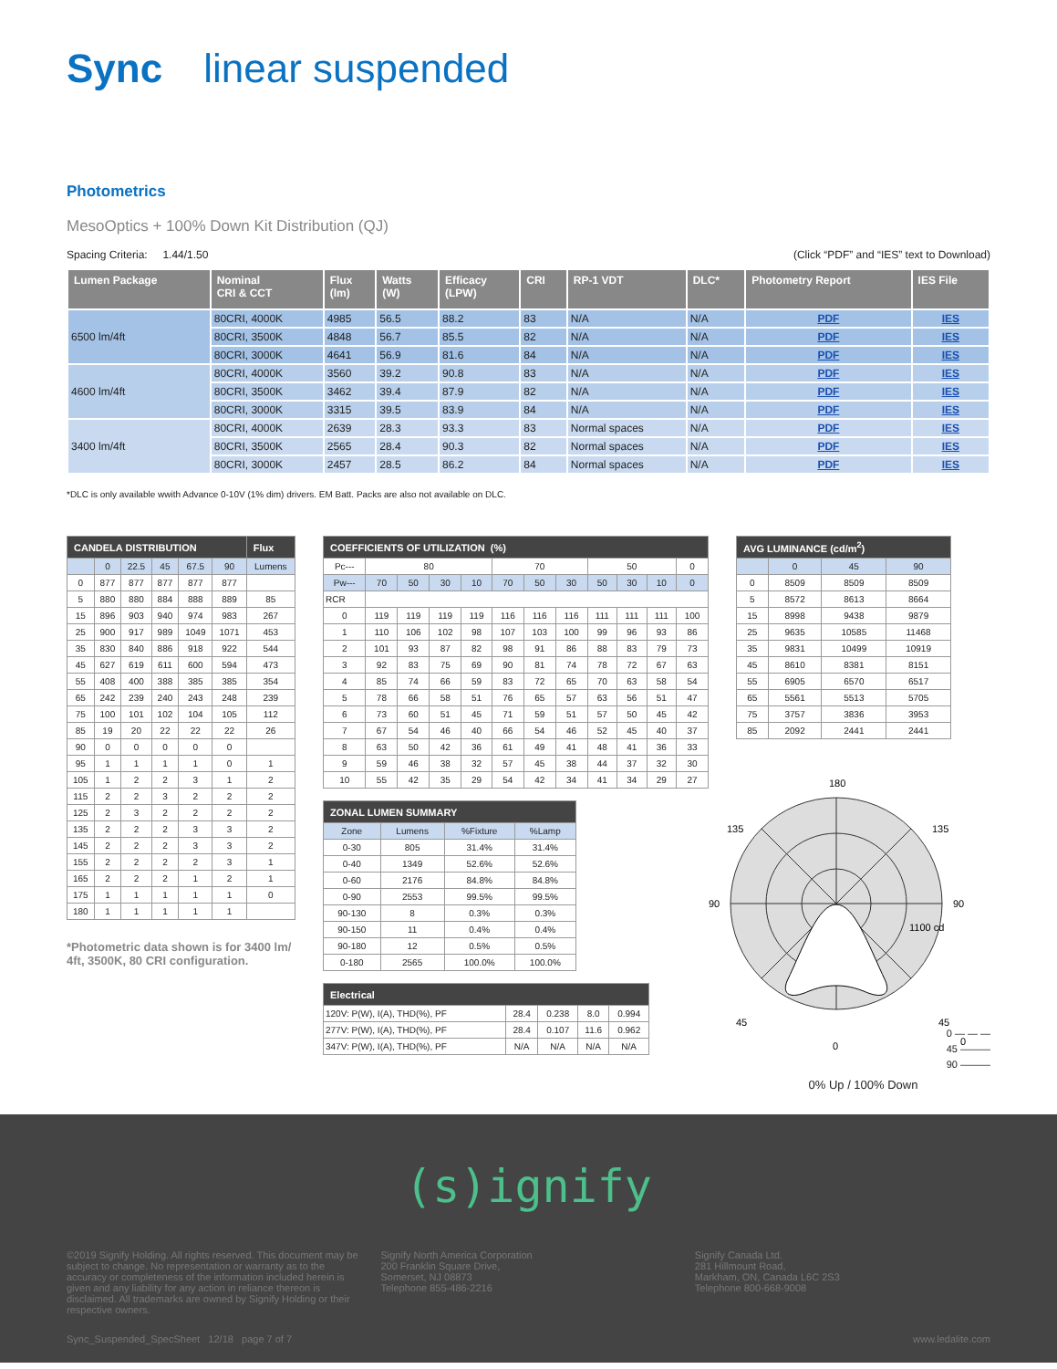Sync linear suspended
Photometrics
MesoOptics + 100% Down Kit Distribution (QJ)
Spacing Criteria: 1.44/1.50 (Click “PDF” and “IES” text to Download)
| Lumen Package | Nominal CRI & CCT | Flux (lm) | Watts (W) | Efficacy (LPW) | CRI | RP-1 VDT | DLC* | Photometry Report | IES File |
| --- | --- | --- | --- | --- | --- | --- | --- | --- | --- |
| 6500 lm/4ft | 80CRI, 4000K | 4985 | 56.5 | 88.2 | 83 | N/A | N/A | PDF | IES |
| | 80CRI, 3500K | 4848 | 56.7 | 85.5 | 82 | N/A | N/A | PDF | IES |
| | 80CRI, 3000K | 4641 | 56.9 | 81.6 | 84 | N/A | N/A | PDF | IES |
| 4600 lm/4ft | 80CRI, 4000K | 3560 | 39.2 | 90.8 | 83 | N/A | N/A | PDF | IES |
| | 80CRI, 3500K | 3462 | 39.4 | 87.9 | 82 | N/A | N/A | PDF | IES |
| | 80CRI, 3000K | 3315 | 39.5 | 83.9 | 84 | N/A | N/A | PDF | IES |
| 3400 lm/4ft | 80CRI, 4000K | 2639 | 28.3 | 93.3 | 83 | Normal spaces | N/A | PDF | IES |
| | 80CRI, 3500K | 2565 | 28.4 | 90.3 | 82 | Normal spaces | N/A | PDF | IES |
| | 80CRI, 3000K | 2457 | 28.5 | 86.2 | 84 | Normal spaces | N/A | PDF | IES |
*DLC is only available wwith Advance 0-10V (1% dim) drivers. EM Batt. Packs are also not available on DLC.
| CANDELA DISTRIBUTION | | | | | | Flux |
| --- | --- | --- | --- | --- | --- | --- |
| | 0 | 22.5 | 45 | 67.5 | 90 | Lumens |
| 0 | 877 | 877 | 877 | 877 | 877 | |
| 5 | 880 | 880 | 884 | 888 | 889 | 85 |
| 15 | 896 | 903 | 940 | 974 | 983 | 267 |
| 25 | 900 | 917 | 989 | 1049 | 1071 | 453 |
| 35 | 830 | 840 | 886 | 918 | 922 | 544 |
| 45 | 627 | 619 | 611 | 600 | 594 | 473 |
| 55 | 408 | 400 | 388 | 385 | 385 | 354 |
| 65 | 242 | 239 | 240 | 243 | 248 | 239 |
| 75 | 100 | 101 | 102 | 104 | 105 | 112 |
| 85 | 19 | 20 | 22 | 22 | 22 | 26 |
| 90 | 0 | 0 | 0 | 0 | 0 | |
| 95 | 1 | 1 | 1 | 1 | 0 | 1 |
| 105 | 1 | 2 | 2 | 3 | 1 | 2 |
| 115 | 2 | 2 | 3 | 2 | 2 | 2 |
| 125 | 2 | 3 | 2 | 2 | 2 | 2 |
| 135 | 2 | 2 | 2 | 3 | 3 | 2 |
| 145 | 2 | 2 | 2 | 3 | 3 | 2 |
| 155 | 2 | 2 | 2 | 2 | 3 | 1 |
| 165 | 2 | 2 | 2 | 1 | 2 | 1 |
| 175 | 1 | 1 | 1 | 1 | 1 | 0 |
| 180 | 1 | 1 | 1 | 1 | 1 | |
*Photometric data shown is for 3400 lm/ 4ft, 3500K, 80 CRI configuration.
| COEFFICIENTS OF UTILIZATION (%) | | | | | | | | | | | |
| --- | --- | --- | --- | --- | --- | --- | --- | --- | --- | --- | --- |
| Pc--- | 80 | | | | 70 | | | 50 | | | 0 |
| Pw--- | 70 | 50 | 30 | 10 | 70 | 50 | 30 | 50 | 30 | 10 | 0 |
| RCR | | | | | | | | | | | |
| 0 | 119 | 119 | 119 | 119 | 116 | 116 | 116 | 111 | 111 | 111 | 100 |
| 1 | 110 | 106 | 102 | 98 | 107 | 103 | 100 | 99 | 96 | 93 | 86 |
| 2 | 101 | 93 | 87 | 82 | 98 | 91 | 86 | 88 | 83 | 79 | 73 |
| 3 | 92 | 83 | 75 | 69 | 90 | 81 | 74 | 78 | 72 | 67 | 63 |
| 4 | 85 | 74 | 66 | 59 | 83 | 72 | 65 | 70 | 63 | 58 | 54 |
| 5 | 78 | 66 | 58 | 51 | 76 | 65 | 57 | 63 | 56 | 51 | 47 |
| 6 | 73 | 60 | 51 | 45 | 71 | 59 | 51 | 57 | 50 | 45 | 42 |
| 7 | 67 | 54 | 46 | 40 | 66 | 54 | 46 | 52 | 45 | 40 | 37 |
| 8 | 63 | 50 | 42 | 36 | 61 | 49 | 41 | 48 | 41 | 36 | 33 |
| 9 | 59 | 46 | 38 | 32 | 57 | 45 | 38 | 44 | 37 | 32 | 30 |
| 10 | 55 | 42 | 35 | 29 | 54 | 42 | 34 | 41 | 34 | 29 | 27 |
| ZONAL LUMEN SUMMARY | | | |
| --- | --- | --- | --- |
| Zone | Lumens | %Fixture | %Lamp |
| 0-30 | 805 | 31.4% | 31.4% |
| 0-40 | 1349 | 52.6% | 52.6% |
| 0-60 | 2176 | 84.8% | 84.8% |
| 0-90 | 2553 | 99.5% | 99.5% |
| 90-130 | 8 | 0.3% | 0.3% |
| 90-150 | 11 | 0.4% | 0.4% |
| 90-180 | 12 | 0.5% | 0.5% |
| 0-180 | 2565 | 100.0% | 100.0% |
| Electrical | | | | |
| --- | --- | --- | --- | --- |
| 120V: P(W), I(A), THD(%), PF | 28.4 | 0.238 | 8.0 | 0.994 |
| 277V: P(W), I(A), THD(%), PF | 28.4 | 0.107 | 11.6 | 0.962 |
| 347V: P(W), I(A), THD(%), PF | N/A | N/A | N/A | N/A |
| AVG LUMINANCE (cd/m<sup>2</sup>) | | | |
| --- | --- | --- | --- |
| | 0 | 45 | 90 |
| 0 | 8509 | 8509 | 8509 |
| 5 | 8572 | 8613 | 8664 |
| 15 | 8998 | 9438 | 9879 |
| 25 | 9635 | 10585 | 11468 |
| 35 | 9831 | 10499 | 10919 |
| 45 | 8610 | 8381 | 8151 |
| 55 | 6905 | 6570 | 6517 |
| 65 | 5561 | 5513 | 5705 |
| 75 | 3757 | 3836 | 3953 |
| 85 | 2092 | 2441 | 2441 |
180
135
135
90
90
1100 cd
45
45
0
0
0 — — —
45 ———
90 ———
0% Up / 100% Down
(s)ignify
©2019 Signify Holding. All rights reserved. This document may be subject to change. No representation or warranty as to the accuracy or completeness of the information included herein is given and any liability for any action in reliance thereon is disclaimed. All trademarks are owned by Signify Holding or their respective owners.
Signify North America Corporation
200 Franklin Square Drive,
Somerset, NJ 08873
Telephone 855-486-2216
Signify Canada Ltd.
281 Hillmount Road,
Markham, ON, Canada L6C 2S3
Telephone 800-668-9008
Sync_Suspended_SpecSheet 12/18 page 7 of 7 www.ledalite.com